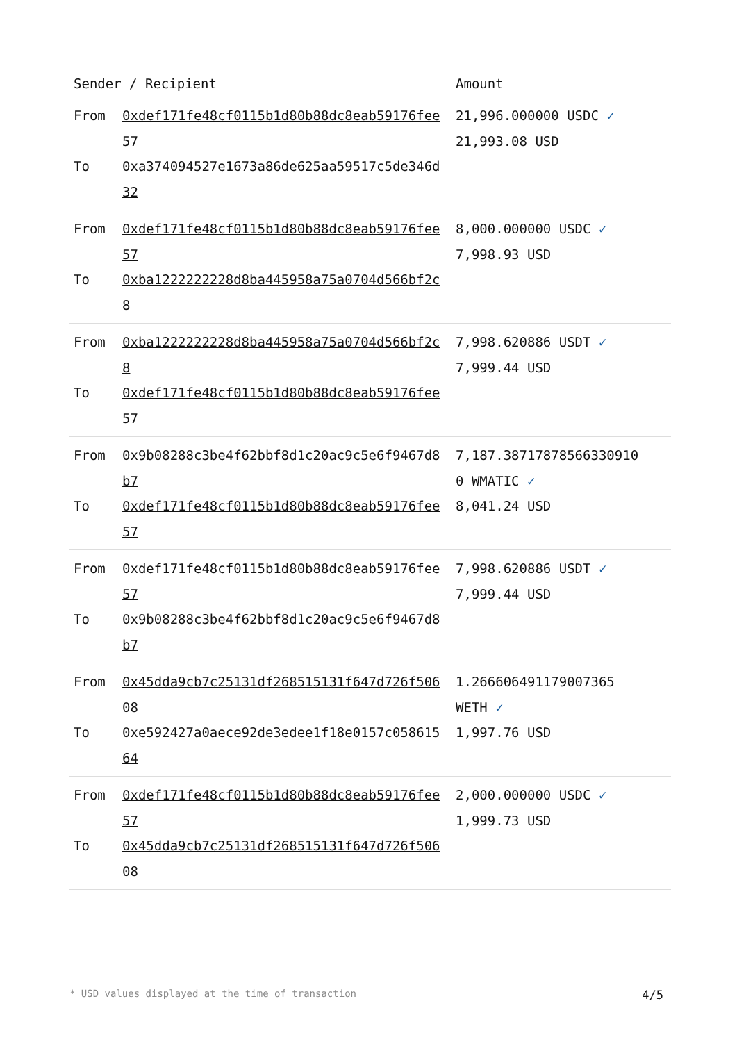| Sender / Recipient | | Amount |
| --- | --- | --- |
| From To | 0xdef171fe48cf0115b1d80b88dc8eab59176fee57 0xa374094527e1673a86de625aa59517c5de346d32 | 21,996.000000 USDC ✓ 21,993.08 USD |
| From To | 0xdef171fe48cf0115b1d80b88dc8eab59176fee57 0xba1222222228d8ba445958a75a0704d566bf2c8 | 8,000.000000 USDC ✓ 7,998.93 USD |
| From To | 0xba1222222228d8ba445958a75a0704d566bf2c8 0xdef171fe48cf0115b1d80b88dc8eab59176fee57 | 7,998.620886 USDT ✓ 7,999.44 USD |
| From To | 0x9b08288c3be4f62bbf8d1c20ac9c5e6f9467d8b7 0xdef171fe48cf0115b1d80b88dc8eab59176fee57 | 7,187.38717878566330910 0 WMATIC ✓ 8,041.24 USD |
| From To | 0xdef171fe48cf0115b1d80b88dc8eab59176fee57 0x9b08288c3be4f62bbf8d1c20ac9c5e6f9467d8b7 | 7,998.620886 USDT ✓ 7,999.44 USD |
| From To | 0x45dda9cb7c25131df268515131f647d726f50608 0xe592427a0aece92de3edee1f18e0157c05861564 | 1.266606491179007365 WETH ✓ 1,997.76 USD |
| From To | 0xdef171fe48cf0115b1d80b88dc8eab59176fee57 0x45dda9cb7c25131df268515131f647d726f50608 | 2,000.000000 USDC ✓ 1,999.73 USD |
* USD values displayed at the time of transaction 4/5